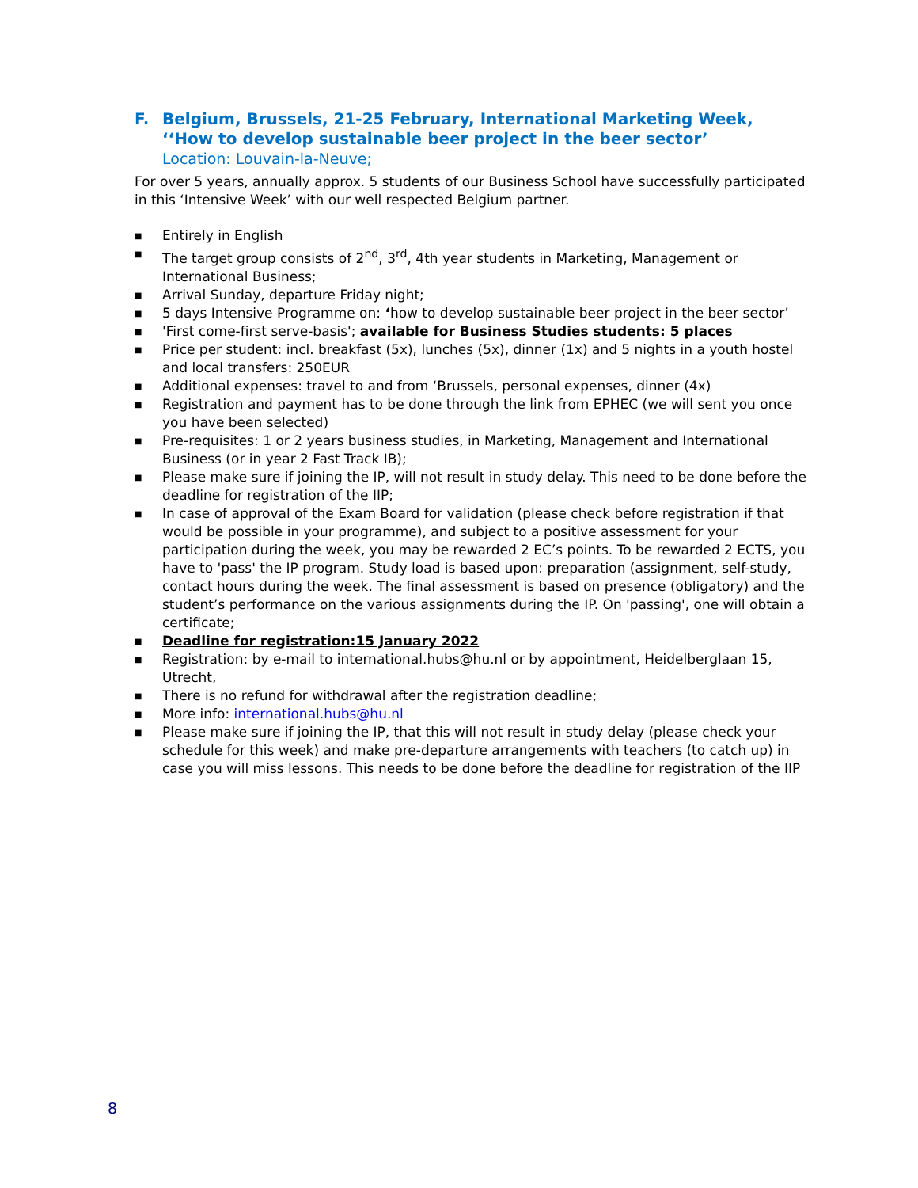F. Belgium, Brussels, 21-25 February, International Marketing Week, ‘‘How to develop sustainable beer project in the beer sector’
Location: Louvain-la-Neuve;
For over 5 years, annually approx. 5 students of our Business School have successfully participated in this ‘Intensive Week’ with our well respected Belgium partner.
■ Entirely in English
■ The target group consists of 2<sup>nd</sup>, 3<sup>rd</sup>, 4th year students in Marketing, Management or International Business;
■ Arrival Sunday, departure Friday night;
■ 5 days Intensive Programme on: ‘how to develop sustainable beer project in the beer sector’
■ 'First come-first serve-basis'; available for Business Studies students: 5 places
■ Price per student: incl. breakfast (5x), lunches (5x), dinner (1x) and 5 nights in a youth hostel and local transfers: 250EUR
■ Additional expenses: travel to and from ‘Brussels, personal expenses, dinner (4x)
■ Registration and payment has to be done through the link from EPHEC (we will sent you once you have been selected)
■ Pre-requisites: 1 or 2 years business studies, in Marketing, Management and International Business (or in year 2 Fast Track IB);
■ Please make sure if joining the IP, will not result in study delay. This need to be done before the deadline for registration of the IIP;
■ In case of approval of the Exam Board for validation (please check before registration if that would be possible in your programme), and subject to a positive assessment for your participation during the week, you may be rewarded 2 EC’s points. To be rewarded 2 ECTS, you have to 'pass' the IP program. Study load is based upon: preparation (assignment, self-study, contact hours during the week. The final assessment is based on presence (obligatory) and the student’s performance on the various assignments during the IP. On 'passing', one will obtain a certificate;
■ Deadline for registration:15 January 2022
■ Registration: by e-mail to international.hubs@hu.nl or by appointment, Heidelberglaan 15, Utrecht,
■ There is no refund for withdrawal after the registration deadline;
■ More info: international.hubs@hu.nl
■ Please make sure if joining the IP, that this will not result in study delay (please check your schedule for this week) and make pre-departure arrangements with teachers (to catch up) in case you will miss lessons. This needs to be done before the deadline for registration of the IIP
8